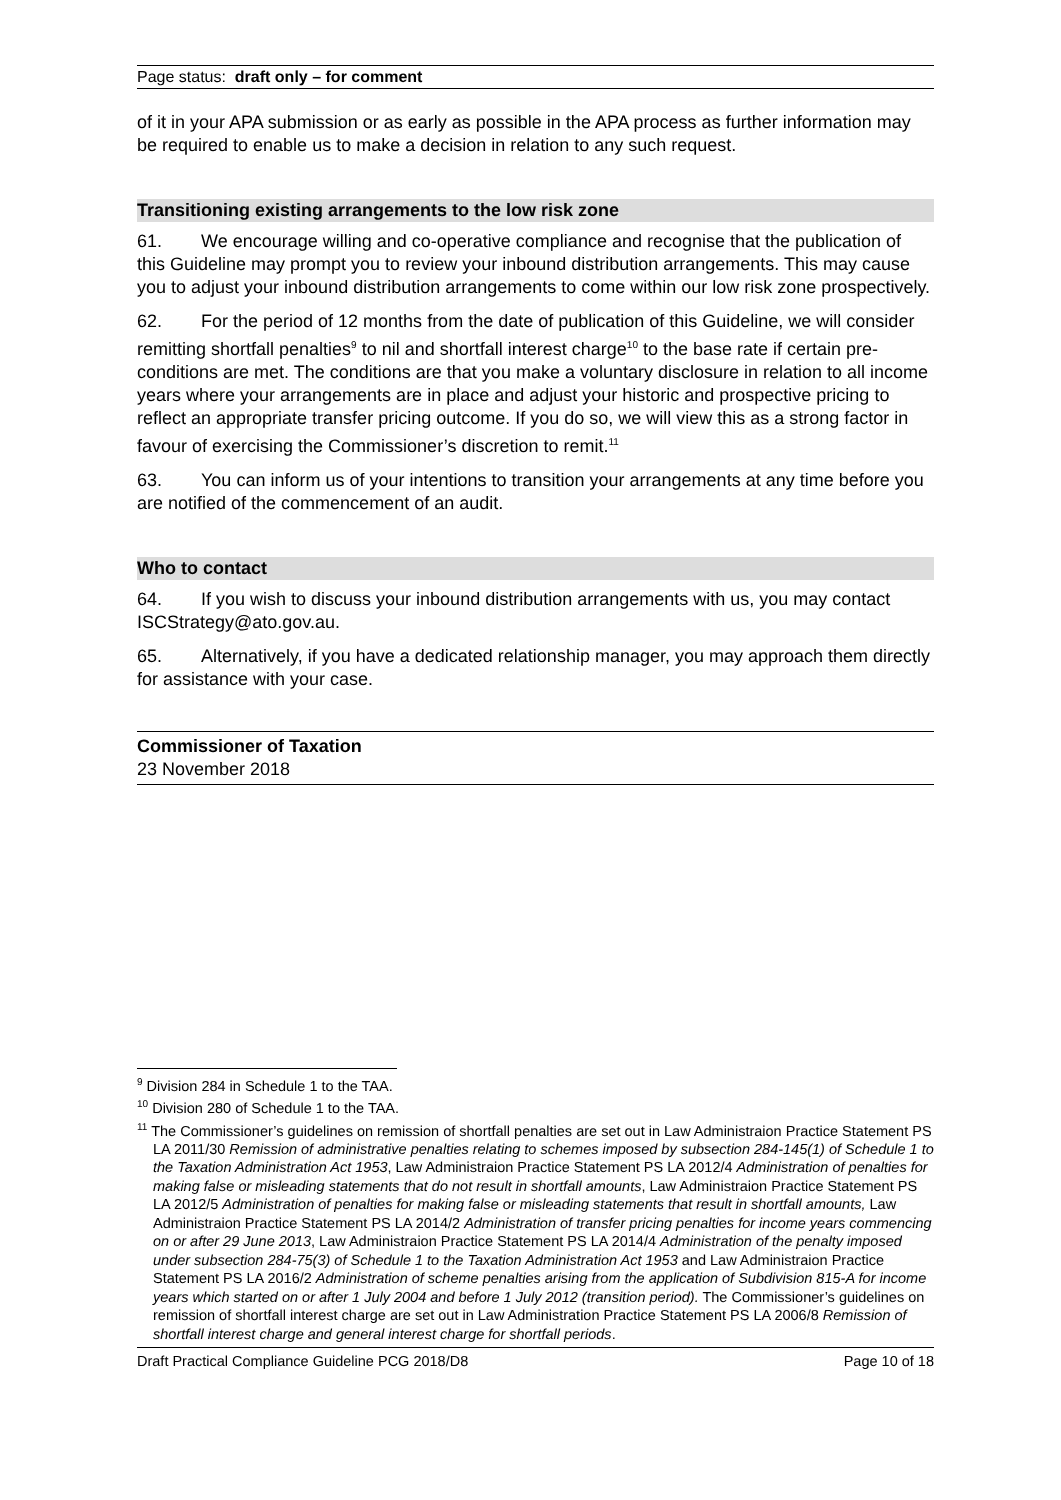Page status: draft only – for comment
of it in your APA submission or as early as possible in the APA process as further information may be required to enable us to make a decision in relation to any such request.
Transitioning existing arrangements to the low risk zone
61. We encourage willing and co-operative compliance and recognise that the publication of this Guideline may prompt you to review your inbound distribution arrangements. This may cause you to adjust your inbound distribution arrangements to come within our low risk zone prospectively.
62. For the period of 12 months from the date of publication of this Guideline, we will consider remitting shortfall penalties<sup>9</sup> to nil and shortfall interest charge<sup>10</sup> to the base rate if certain pre-conditions are met. The conditions are that you make a voluntary disclosure in relation to all income years where your arrangements are in place and adjust your historic and prospective pricing to reflect an appropriate transfer pricing outcome. If you do so, we will view this as a strong factor in favour of exercising the Commissioner’s discretion to remit.<sup>11</sup>
63. You can inform us of your intentions to transition your arrangements at any time before you are notified of the commencement of an audit.
Who to contact
64. If you wish to discuss your inbound distribution arrangements with us, you may contact ISCStrategy@ato.gov.au.
65. Alternatively, if you have a dedicated relationship manager, you may approach them directly for assistance with your case.
Commissioner of Taxation
23 November 2018
<sup>9</sup> Division 284 in Schedule 1 to the TAA.
<sup>10</sup> Division 280 of Schedule 1 to the TAA.
<sup>11</sup> The Commissioner’s guidelines on remission of shortfall penalties are set out in Law Administraion Practice Statement PS LA 2011/30 Remission of administrative penalties relating to schemes imposed by subsection 284-145(1) of Schedule 1 to the Taxation Administration Act 1953, Law Administraion Practice Statement PS LA 2012/4 Administration of penalties for making false or misleading statements that do not result in shortfall amounts, Law Administraion Practice Statement PS LA 2012/5 Administration of penalties for making false or misleading statements that result in shortfall amounts, Law Administraion Practice Statement PS LA 2014/2 Administration of transfer pricing penalties for income years commencing on or after 29 June 2013, Law Administraion Practice Statement PS LA 2014/4 Administration of the penalty imposed under subsection 284-75(3) of Schedule 1 to the Taxation Administration Act 1953 and Law Administraion Practice Statement PS LA 2016/2 Administration of scheme penalties arising from the application of Subdivision 815-A for income years which started on or after 1 July 2004 and before 1 July 2012 (transition period). The Commissioner’s guidelines on remission of shortfall interest charge are set out in Law Administration Practice Statement PS LA 2006/8 Remission of shortfall interest charge and general interest charge for shortfall periods.
Draft Practical Compliance Guideline PCG 2018/D8 Page 10 of 18